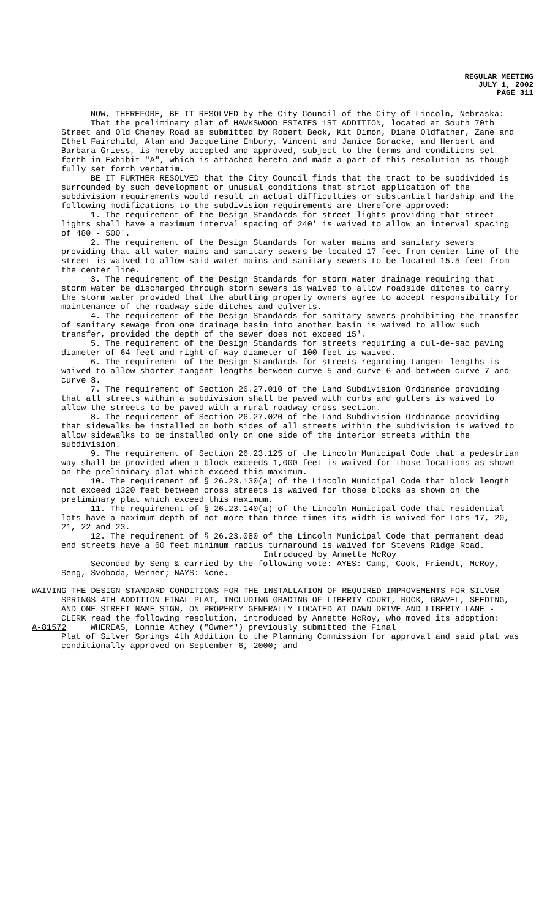REGULAR MEETING
JULY 1, 2002
PAGE 311
NOW, THEREFORE, BE IT RESOLVED by the City Council of the City of Lincoln, Nebraska:
That the preliminary plat of HAWKSWOOD ESTATES 1ST ADDITION, located at South 70th Street and Old Cheney Road as submitted by Robert Beck, Kit Dimon, Diane Oldfather, Zane and Ethel Fairchild, Alan and Jacqueline Embury, Vincent and Janice Goracke, and Herbert and Barbara Griess, is hereby accepted and approved, subject to the terms and conditions set forth in Exhibit "A", which is attached hereto and made a part of this resolution as though fully set forth verbatim.
BE IT FURTHER RESOLVED that the City Council finds that the tract to be subdivided is surrounded by such development or unusual conditions that strict application of the subdivision requirements would result in actual difficulties or substantial hardship and the following modifications to the subdivision requirements are therefore approved:
1. The requirement of the Design Standards for street lights providing that street lights shall have a maximum interval spacing of 240' is waived to allow an interval spacing of 480 - 500'.
2. The requirement of the Design Standards for water mains and sanitary sewers providing that all water mains and sanitary sewers be located 17 feet from center line of the street is waived to allow said water mains and sanitary sewers to be located 15.5 feet from the center line.
3. The requirement of the Design Standards for storm water drainage requiring that storm water be discharged through storm sewers is waived to allow roadside ditches to carry the storm water provided that the abutting property owners agree to accept responsibility for maintenance of the roadway side ditches and culverts.
4. The requirement of the Design Standards for sanitary sewers prohibiting the transfer of sanitary sewage from one drainage basin into another basin is waived to allow such transfer, provided the depth of the sewer does not exceed 15'.
5. The requirement of the Design Standards for streets requiring a cul-de-sac paving diameter of 64 feet and right-of-way diameter of 100 feet is waived.
6. The requirement of the Design Standards for streets regarding tangent lengths is waived to allow shorter tangent lengths between curve 5 and curve 6 and between curve 7 and curve 8.
7. The requirement of Section 26.27.010 of the Land Subdivision Ordinance providing that all streets within a subdivision shall be paved with curbs and gutters is waived to allow the streets to be paved with a rural roadway cross section.
8. The requirement of Section 26.27.020 of the Land Subdivision Ordinance providing that sidewalks be installed on both sides of all streets within the subdivision is waived to allow sidewalks to be installed only on one side of the interior streets within the subdivision.
9. The requirement of Section 26.23.125 of the Lincoln Municipal Code that a pedestrian way shall be provided when a block exceeds 1,000 feet is waived for those locations as shown on the preliminary plat which exceed this maximum.
10. The requirement of § 26.23.130(a) of the Lincoln Municipal Code that block length not exceed 1320 feet between cross streets is waived for those blocks as shown on the preliminary plat which exceed this maximum.
11. The requirement of § 26.23.140(a) of the Lincoln Municipal Code that residential lots have a maximum depth of not more than three times its width is waived for Lots 17, 20, 21, 22 and 23.
12. The requirement of § 26.23.080 of the Lincoln Municipal Code that permanent dead end streets have a 60 feet minimum radius turnaround is waived for Stevens Ridge Road.
Introduced by Annette McRoy
Seconded by Seng & carried by the following vote: AYES: Camp, Cook, Friendt, McRoy, Seng, Svoboda, Werner; NAYS: None.
WAIVING THE DESIGN STANDARD CONDITIONS FOR THE INSTALLATION OF REQUIRED IMPROVEMENTS FOR SILVER SPRINGS 4TH ADDITION FINAL PLAT, INCLUDING GRADING OF LIBERTY COURT, ROCK, GRAVEL, SEEDING, AND ONE STREET NAME SIGN, ON PROPERTY GENERALLY LOCATED AT DAWN DRIVE AND LIBERTY LANE - CLERK read the following resolution, introduced by Annette McRoy, who moved its adoption:
A-81572 WHEREAS, Lonnie Athey ("Owner") previously submitted the Final
Plat of Silver Springs 4th Addition to the Planning Commission for approval and said plat was conditionally approved on September 6, 2000; and